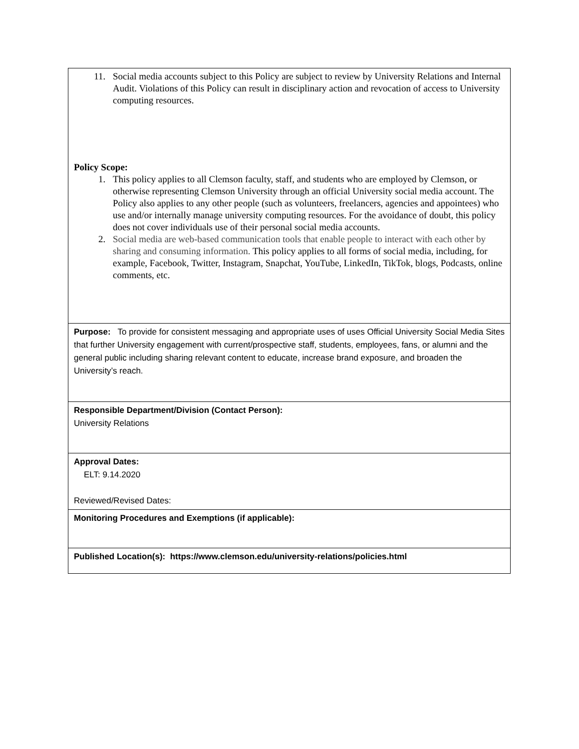| 11. Social media accounts subject to this Policy are subject to review by University Relations and Internal Audit. Violations of this Policy can result in disciplinary action and revocation of access to University computing resources. Policy Scope: 1. This policy applies to all Clemson faculty, staff, and students who are employed by Clemson, or otherwise representing Clemson University through an official University social media account. The Policy also applies to any other people (such as volunteers, freelancers, agencies and appointees) who use and/or internally manage university computing resources. For the avoidance of doubt, this policy does not cover individuals use of their personal social media accounts. 2. Social media are web-based communication tools that enable people to interact with each other by sharing and consuming information. This policy applies to all forms of social media, including, for example, Facebook, Twitter, Instagram, Snapchat, YouTube, LinkedIn, TikTok, blogs, Podcasts, online comments, etc. |
| Purpose: To provide for consistent messaging and appropriate uses of uses Official University Social Media Sites that further University engagement with current/prospective staff, students, employees, fans, or alumni and the general public including sharing relevant content to educate, increase brand exposure, and broaden the University’s reach. |
| Responsible Department/Division (Contact Person): University Relations |
| Approval Dates: ELT: 9.14.2020 Reviewed/Revised Dates: |
| Monitoring Procedures and Exemptions (if applicable): |
| Published Location(s): https://www.clemson.edu/university-relations/policies.html |